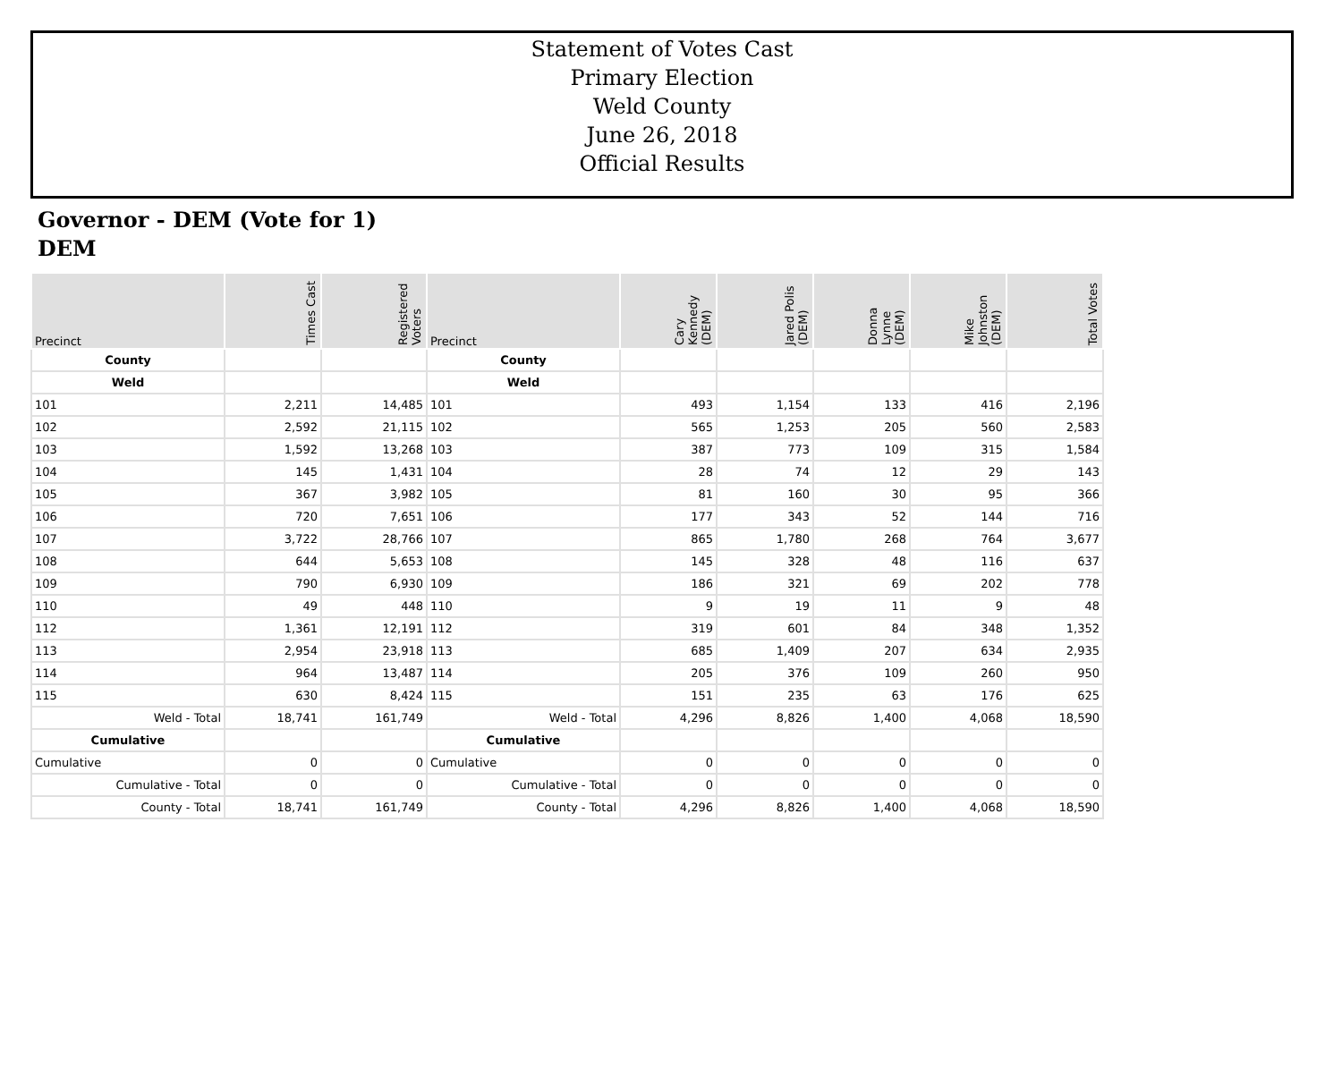Statement of Votes Cast
Primary Election
Weld County
June 26, 2018
Official Results
Governor - DEM (Vote for 1)
DEM
| Precinct | Times Cast | Registered Voters | Precinct | Cary Kennedy (DEM) | Jared Polis (DEM) | Donna Lynne (DEM) | Mike Johnston (DEM) | Total Votes |
| --- | --- | --- | --- | --- | --- | --- | --- | --- |
| County | | | County | | | | | |
| Weld | | | Weld | | | | | |
| 101 | 2,211 | 14,485 | 101 | 493 | 1,154 | 133 | 416 | 2,196 |
| 102 | 2,592 | 21,115 | 102 | 565 | 1,253 | 205 | 560 | 2,583 |
| 103 | 1,592 | 13,268 | 103 | 387 | 773 | 109 | 315 | 1,584 |
| 104 | 145 | 1,431 | 104 | 28 | 74 | 12 | 29 | 143 |
| 105 | 367 | 3,982 | 105 | 81 | 160 | 30 | 95 | 366 |
| 106 | 720 | 7,651 | 106 | 177 | 343 | 52 | 144 | 716 |
| 107 | 3,722 | 28,766 | 107 | 865 | 1,780 | 268 | 764 | 3,677 |
| 108 | 644 | 5,653 | 108 | 145 | 328 | 48 | 116 | 637 |
| 109 | 790 | 6,930 | 109 | 186 | 321 | 69 | 202 | 778 |
| 110 | 49 | 448 | 110 | 9 | 19 | 11 | 9 | 48 |
| 112 | 1,361 | 12,191 | 112 | 319 | 601 | 84 | 348 | 1,352 |
| 113 | 2,954 | 23,918 | 113 | 685 | 1,409 | 207 | 634 | 2,935 |
| 114 | 964 | 13,487 | 114 | 205 | 376 | 109 | 260 | 950 |
| 115 | 630 | 8,424 | 115 | 151 | 235 | 63 | 176 | 625 |
| Weld - Total | 18,741 | 161,749 | Weld - Total | 4,296 | 8,826 | 1,400 | 4,068 | 18,590 |
| Cumulative | | | Cumulative | | | | | |
| Cumulative | 0 | 0 | Cumulative | 0 | 0 | 0 | 0 | 0 |
| Cumulative - Total | 0 | 0 | Cumulative - Total | 0 | 0 | 0 | 0 | 0 |
| County - Total | 18,741 | 161,749 | County - Total | 4,296 | 8,826 | 1,400 | 4,068 | 18,590 |